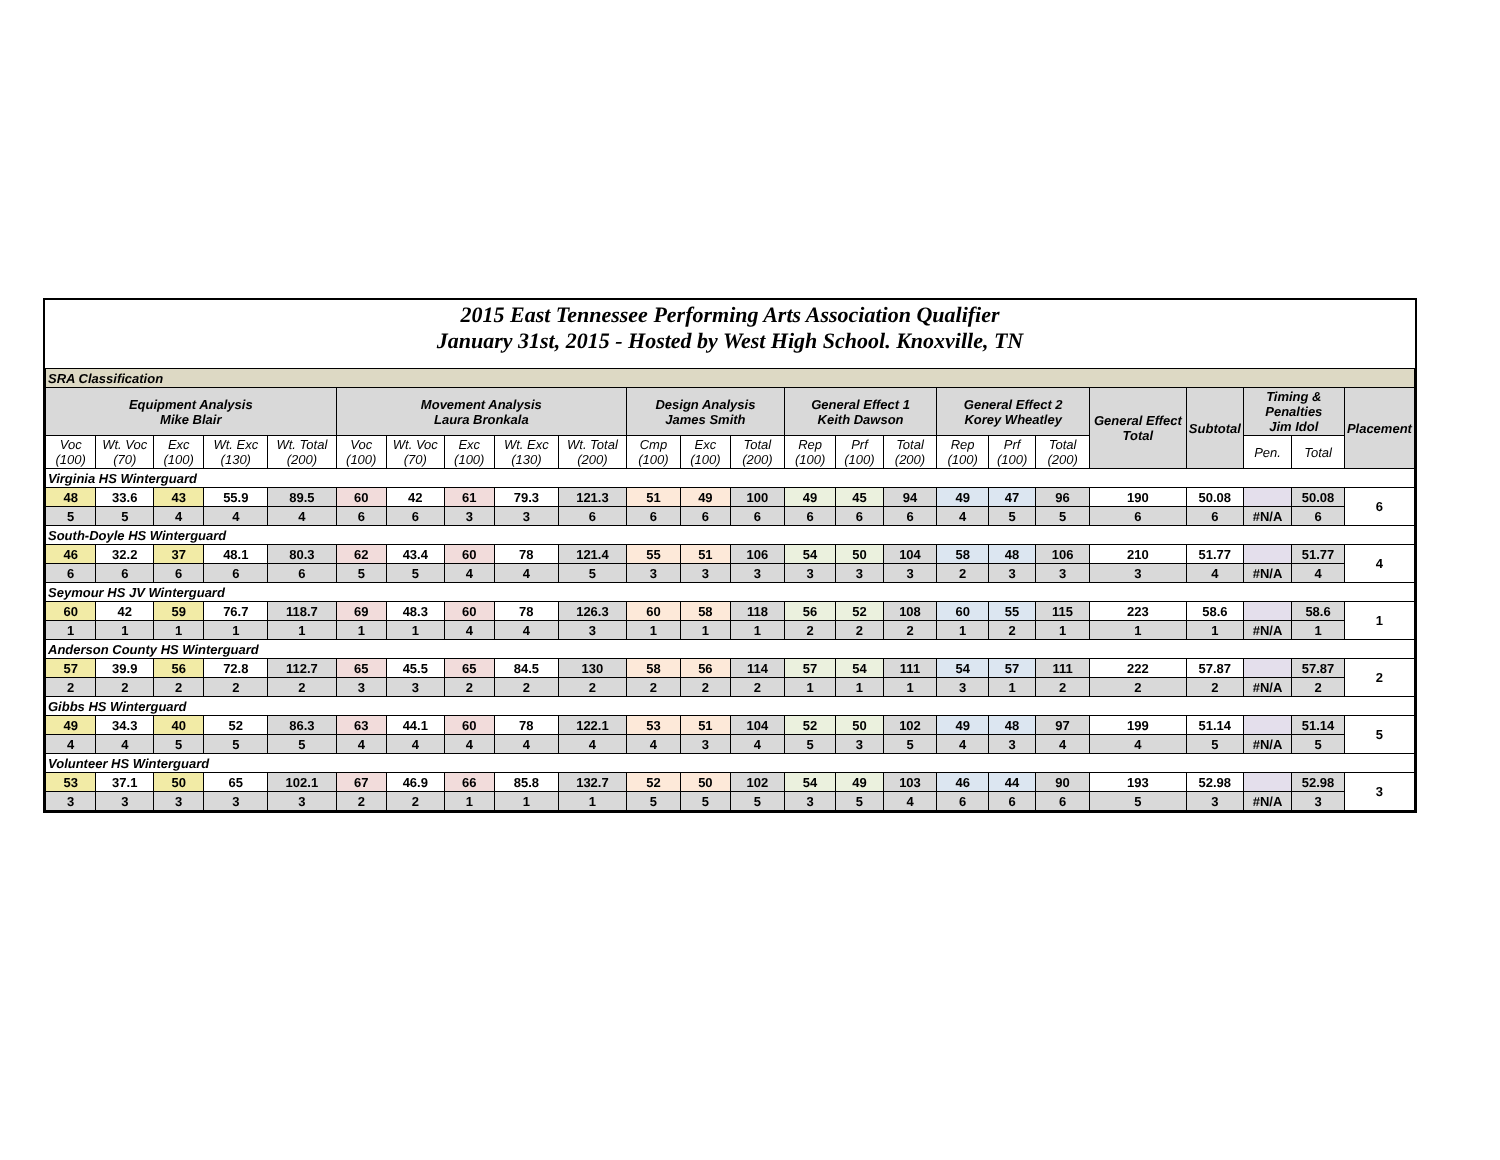2015 East Tennessee Performing Arts Association Qualifier
January 31st, 2015 - Hosted by West High School. Knoxville, TN
| SRA Classification | | | | | | | | | | | | | | | | | | | | | | | |
| Equipment Analysis Mike Blair | | | | | Movement Analysis Laura Bronkala | | | | | Design Analysis James Smith | | | General Effect 1 Keith Dawson | | | General Effect 2 Korey Wheatley | | | General Effect Total | Subtotal | Timing & Penalties Jim Idol | | Placement |
| Voc (100) | Wt. Voc (70) | Exc (100) | Wt. Exc (130) | Wt. Total (200) | Voc (100) | Wt. Voc (70) | Exc (100) | Wt. Exc (130) | Wt. Total (200) | Cmp (100) | Exc (100) | Total (200) | Rep (100) | Prf (100) | Total (200) | Rep (100) | Prf (100) | Total (200) | | | Pen. | Total | |
| Virginia HS Winterguard | | | | | | | | | | | | | | | | | | | | | | | |
| 48 | 33.6 | 43 | 55.9 | 89.5 | 60 | 42 | 61 | 79.3 | 121.3 | 51 | 49 | 100 | 49 | 45 | 94 | 49 | 47 | 96 | 190 | 50.08 | | 50.08 | 6 |
| 5 | 5 | 4 | 4 | 4 | 6 | 6 | 3 | 3 | 6 | 6 | 6 | 6 | 6 | 6 | 6 | 4 | 5 | 5 | 6 | 6 | #N/A | 6 | |
| South-Doyle HS Winterguard | | | | | | | | | | | | | | | | | | | | | | | |
| 46 | 32.2 | 37 | 48.1 | 80.3 | 62 | 43.4 | 60 | 78 | 121.4 | 55 | 51 | 106 | 54 | 50 | 104 | 58 | 48 | 106 | 210 | 51.77 | | 51.77 | 4 |
| 6 | 6 | 6 | 6 | 6 | 5 | 5 | 4 | 4 | 5 | 3 | 3 | 3 | 3 | 3 | 3 | 2 | 3 | 3 | 3 | 4 | #N/A | 4 | |
| Seymour HS JV Winterguard | | | | | | | | | | | | | | | | | | | | | | | |
| 60 | 42 | 59 | 76.7 | 118.7 | 69 | 48.3 | 60 | 78 | 126.3 | 60 | 58 | 118 | 56 | 52 | 108 | 60 | 55 | 115 | 223 | 58.6 | | 58.6 | 1 |
| 1 | 1 | 1 | 1 | 1 | 1 | 1 | 4 | 4 | 3 | 1 | 1 | 1 | 2 | 2 | 2 | 1 | 2 | 1 | 1 | 1 | #N/A | 1 | |
| Anderson County HS Winterguard | | | | | | | | | | | | | | | | | | | | | | | |
| 57 | 39.9 | 56 | 72.8 | 112.7 | 65 | 45.5 | 65 | 84.5 | 130 | 58 | 56 | 114 | 57 | 54 | 111 | 54 | 57 | 111 | 222 | 57.87 | | 57.87 | 2 |
| 2 | 2 | 2 | 2 | 2 | 3 | 3 | 2 | 2 | 2 | 2 | 2 | 2 | 1 | 1 | 1 | 3 | 1 | 2 | 2 | 2 | #N/A | 2 | |
| Gibbs HS Winterguard | | | | | | | | | | | | | | | | | | | | | | | |
| 49 | 34.3 | 40 | 52 | 86.3 | 63 | 44.1 | 60 | 78 | 122.1 | 53 | 51 | 104 | 52 | 50 | 102 | 49 | 48 | 97 | 199 | 51.14 | | 51.14 | 5 |
| 4 | 4 | 5 | 5 | 5 | 4 | 4 | 4 | 4 | 4 | 4 | 3 | 4 | 5 | 3 | 5 | 4 | 3 | 4 | 4 | 5 | #N/A | 5 | |
| Volunteer HS Winterguard | | | | | | | | | | | | | | | | | | | | | | | |
| 53 | 37.1 | 50 | 65 | 102.1 | 67 | 46.9 | 66 | 85.8 | 132.7 | 52 | 50 | 102 | 54 | 49 | 103 | 46 | 44 | 90 | 193 | 52.98 | | 52.98 | 3 |
| 3 | 3 | 3 | 3 | 3 | 2 | 2 | 1 | 1 | 1 | 5 | 5 | 5 | 3 | 5 | 4 | 6 | 6 | 6 | 5 | 3 | #N/A | 3 | |